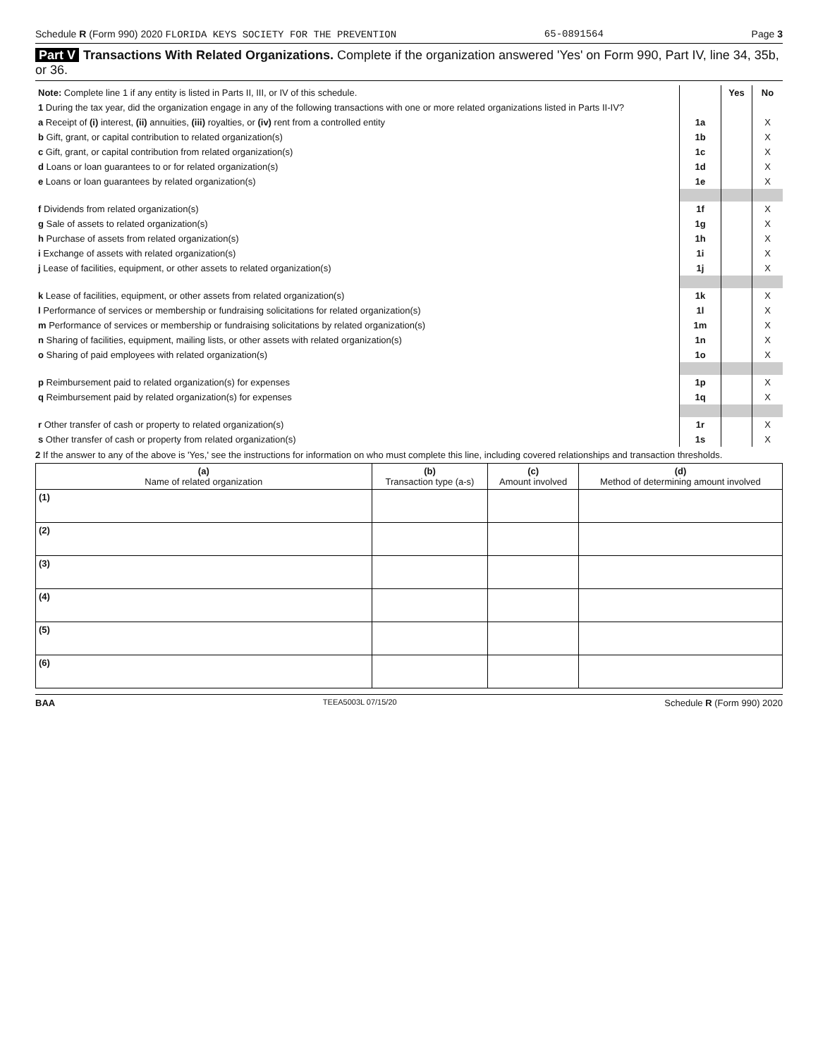Schedule R (Form 990) 2020 FLORIDA KEYS SOCIETY FOR THE PREVENTION 65-0891564 Page 3
Part V Transactions With Related Organizations. Complete if the organization answered 'Yes' on Form 990, Part IV, line 34, 35b, or 36.
| Note: Complete line 1 if any entity is listed in Parts II, III, or IV of this schedule. | | Yes | No |
| 1 During the tax year, did the organization engage in any of the following transactions with one or more related organizations listed in Parts II-IV? | | | |
| a Receipt of (i) interest, (ii) annuities, (iii) royalties, or (iv) rent from a controlled entity | 1a | | X |
| b Gift, grant, or capital contribution to related organization(s) | 1b | | X |
| c Gift, grant, or capital contribution from related organization(s) | 1c | | X |
| d Loans or loan guarantees to or for related organization(s) | 1d | | X |
| e Loans or loan guarantees by related organization(s) | 1e | | X |
| f Dividends from related organization(s) | 1f | | X |
| g Sale of assets to related organization(s) | 1g | | X |
| h Purchase of assets from related organization(s) | 1h | | X |
| i Exchange of assets with related organization(s) | 1i | | X |
| j Lease of facilities, equipment, or other assets to related organization(s) | 1j | | X |
| k Lease of facilities, equipment, or other assets from related organization(s) | 1k | | X |
| l Performance of services or membership or fundraising solicitations for related organization(s) | 1l | | X |
| m Performance of services or membership or fundraising solicitations by related organization(s) | 1m | | X |
| n Sharing of facilities, equipment, mailing lists, or other assets with related organization(s) | 1n | | X |
| o Sharing of paid employees with related organization(s) | 1o | | X |
| p Reimbursement paid to related organization(s) for expenses | 1p | | X |
| q Reimbursement paid by related organization(s) for expenses | 1q | | X |
| r Other transfer of cash or property to related organization(s) | 1r | | X |
| s Other transfer of cash or property from related organization(s) | 1s | | X |
2 If the answer to any of the above is 'Yes,' see the instructions for information on who must complete this line, including covered relationships and transaction thresholds.
| (a) Name of related organization | (b) Transaction type (a-s) | (c) Amount involved | (d) Method of determining amount involved |
| --- | --- | --- | --- |
| (1) | | | |
| (2) | | | |
| (3) | | | |
| (4) | | | |
| (5) | | | |
| (6) | | | |
BAA TEEA5003L 07/15/20 Schedule R (Form 990) 2020